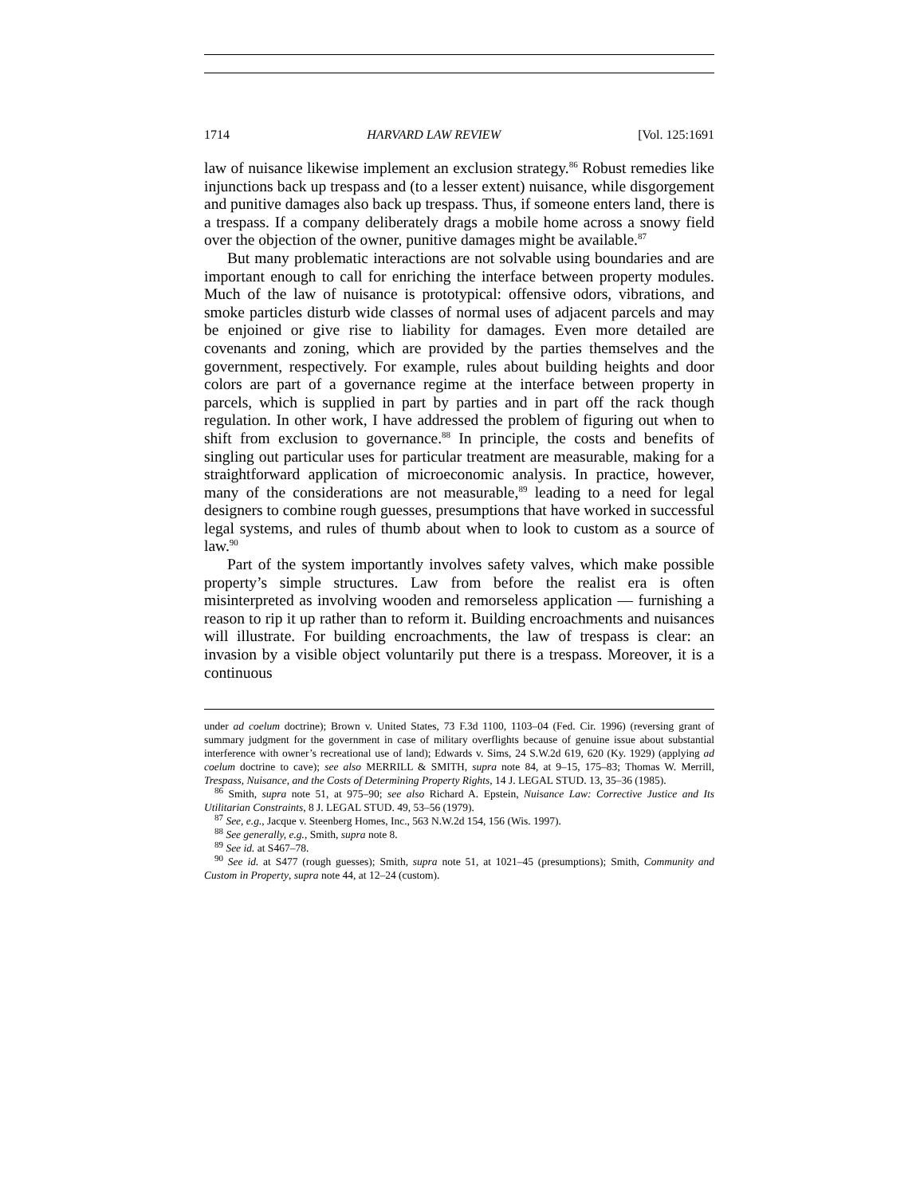1714 HARVARD LAW REVIEW [Vol. 125:1691
law of nuisance likewise implement an exclusion strategy.<sup>86</sup> Robust remedies like injunctions back up trespass and (to a lesser extent) nuisance, while disgorgement and punitive damages also back up trespass. Thus, if someone enters land, there is a trespass. If a company deliberately drags a mobile home across a snowy field over the objection of the owner, punitive damages might be available.<sup>87</sup>
But many problematic interactions are not solvable using boundaries and are important enough to call for enriching the interface between property modules. Much of the law of nuisance is prototypical: offensive odors, vibrations, and smoke particles disturb wide classes of normal uses of adjacent parcels and may be enjoined or give rise to liability for damages. Even more detailed are covenants and zoning, which are provided by the parties themselves and the government, respectively. For example, rules about building heights and door colors are part of a governance regime at the interface between property in parcels, which is supplied in part by parties and in part off the rack though regulation. In other work, I have addressed the problem of figuring out when to shift from exclusion to governance.<sup>88</sup> In principle, the costs and benefits of singling out particular uses for particular treatment are measurable, making for a straightforward application of microeconomic analysis. In practice, however, many of the considerations are not measurable,<sup>89</sup> leading to a need for legal designers to combine rough guesses, presumptions that have worked in successful legal systems, and rules of thumb about when to look to custom as a source of law.<sup>90</sup>
Part of the system importantly involves safety valves, which make possible property’s simple structures. Law from before the realist era is often misinterpreted as involving wooden and remorseless application — furnishing a reason to rip it up rather than to reform it. Building encroachments and nuisances will illustrate. For building encroachments, the law of trespass is clear: an invasion by a visible object voluntarily put there is a trespass. Moreover, it is a continuous
under ad coelum doctrine); Brown v. United States, 73 F.3d 1100, 1103–04 (Fed. Cir. 1996) (reversing grant of summary judgment for the government in case of military overflights because of genuine issue about substantial interference with owner’s recreational use of land); Edwards v. Sims, 24 S.W.2d 619, 620 (Ky. 1929) (applying ad coelum doctrine to cave); see also MERRILL & SMITH, supra note 84, at 9–15, 175–83; Thomas W. Merrill, Trespass, Nuisance, and the Costs of Determining Property Rights, 14 J. LEGAL STUD. 13, 35–36 (1985).
<sup>86</sup> Smith, supra note 51, at 975–90; see also Richard A. Epstein, Nuisance Law: Corrective Justice and Its Utilitarian Constraints, 8 J. LEGAL STUD. 49, 53–56 (1979).
<sup>87</sup> See, e.g., Jacque v. Steenberg Homes, Inc., 563 N.W.2d 154, 156 (Wis. 1997).
<sup>88</sup> See generally, e.g., Smith, supra note 8.
<sup>89</sup> See id. at S467–78.
<sup>90</sup> See id. at S477 (rough guesses); Smith, supra note 51, at 1021–45 (presumptions); Smith, Community and Custom in Property, supra note 44, at 12–24 (custom).